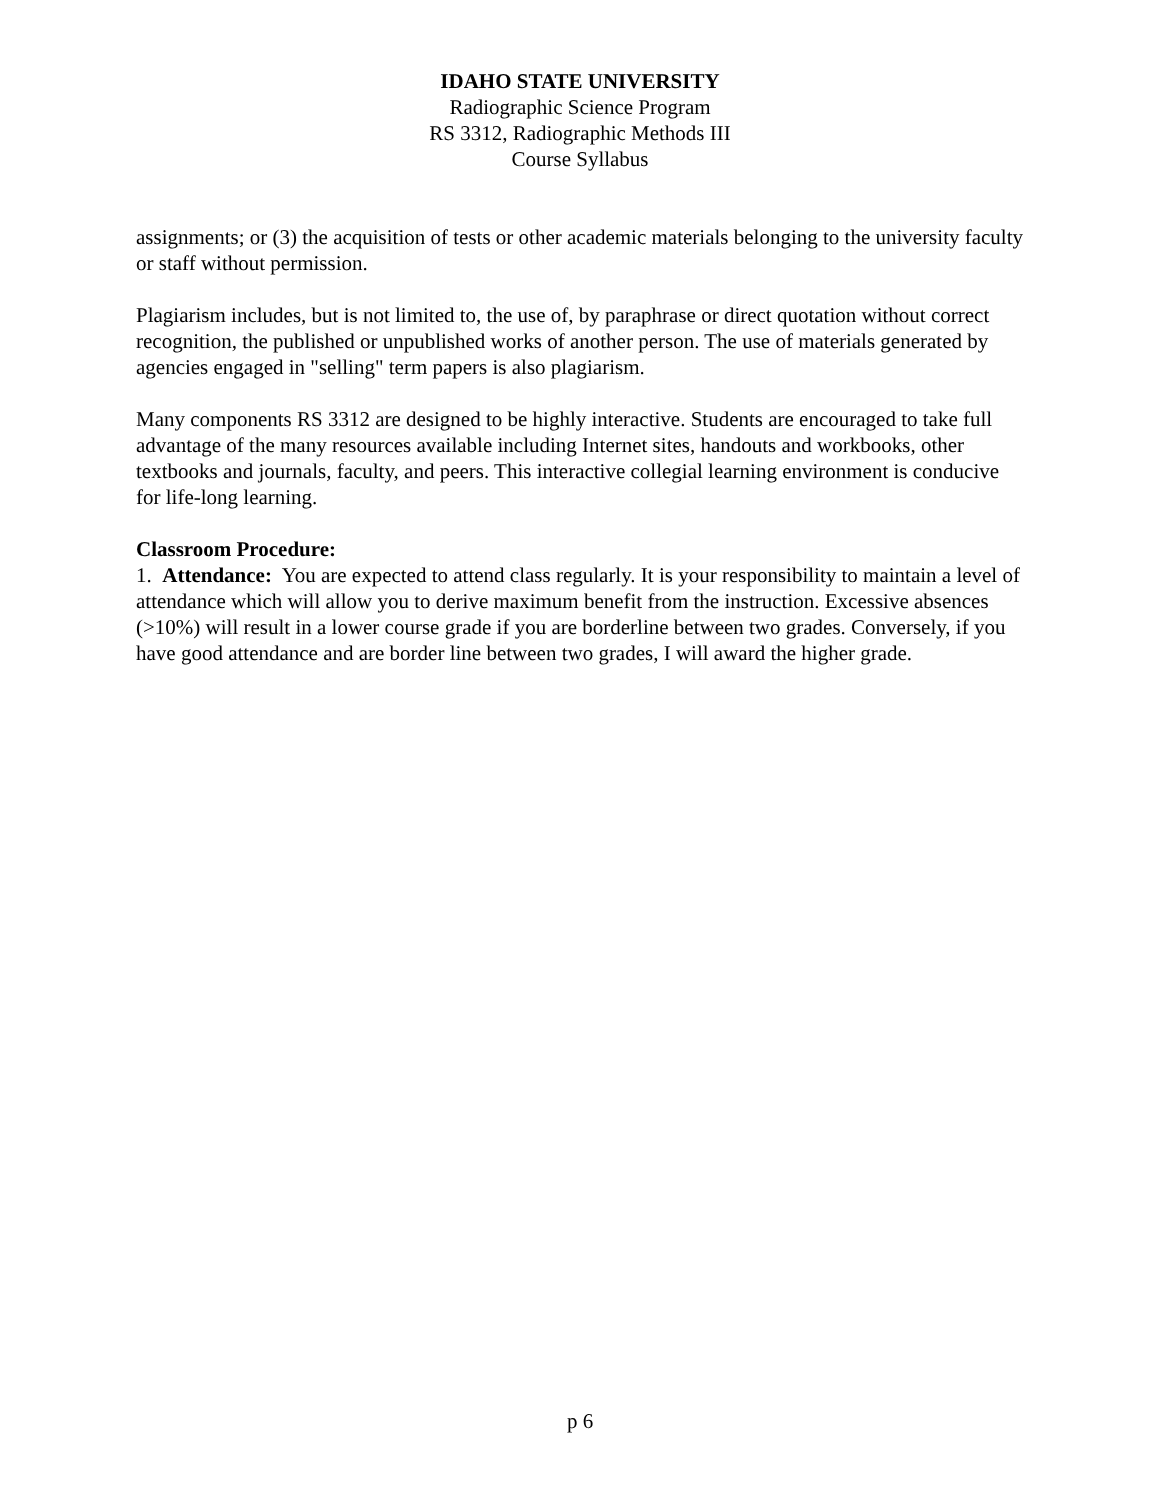IDAHO STATE UNIVERSITY
Radiographic Science Program
RS 3312, Radiographic Methods III
Course Syllabus
assignments; or (3) the acquisition of tests or other academic materials belonging to the university faculty or staff without permission.
Plagiarism includes, but is not limited to, the use of, by paraphrase or direct quotation without correct recognition, the published or unpublished works of another person. The use of materials generated by agencies engaged in "selling" term papers is also plagiarism.
Many components RS 3312 are designed to be highly interactive. Students are encouraged to take full advantage of the many resources available including Internet sites, handouts and workbooks, other textbooks and journals, faculty, and peers. This interactive collegial learning environment is conducive for life-long learning.
Classroom Procedure:
1. Attendance: You are expected to attend class regularly. It is your responsibility to maintain a level of attendance which will allow you to derive maximum benefit from the instruction. Excessive absences (>10%) will result in a lower course grade if you are borderline between two grades. Conversely, if you have good attendance and are border line between two grades, I will award the higher grade.
p 6